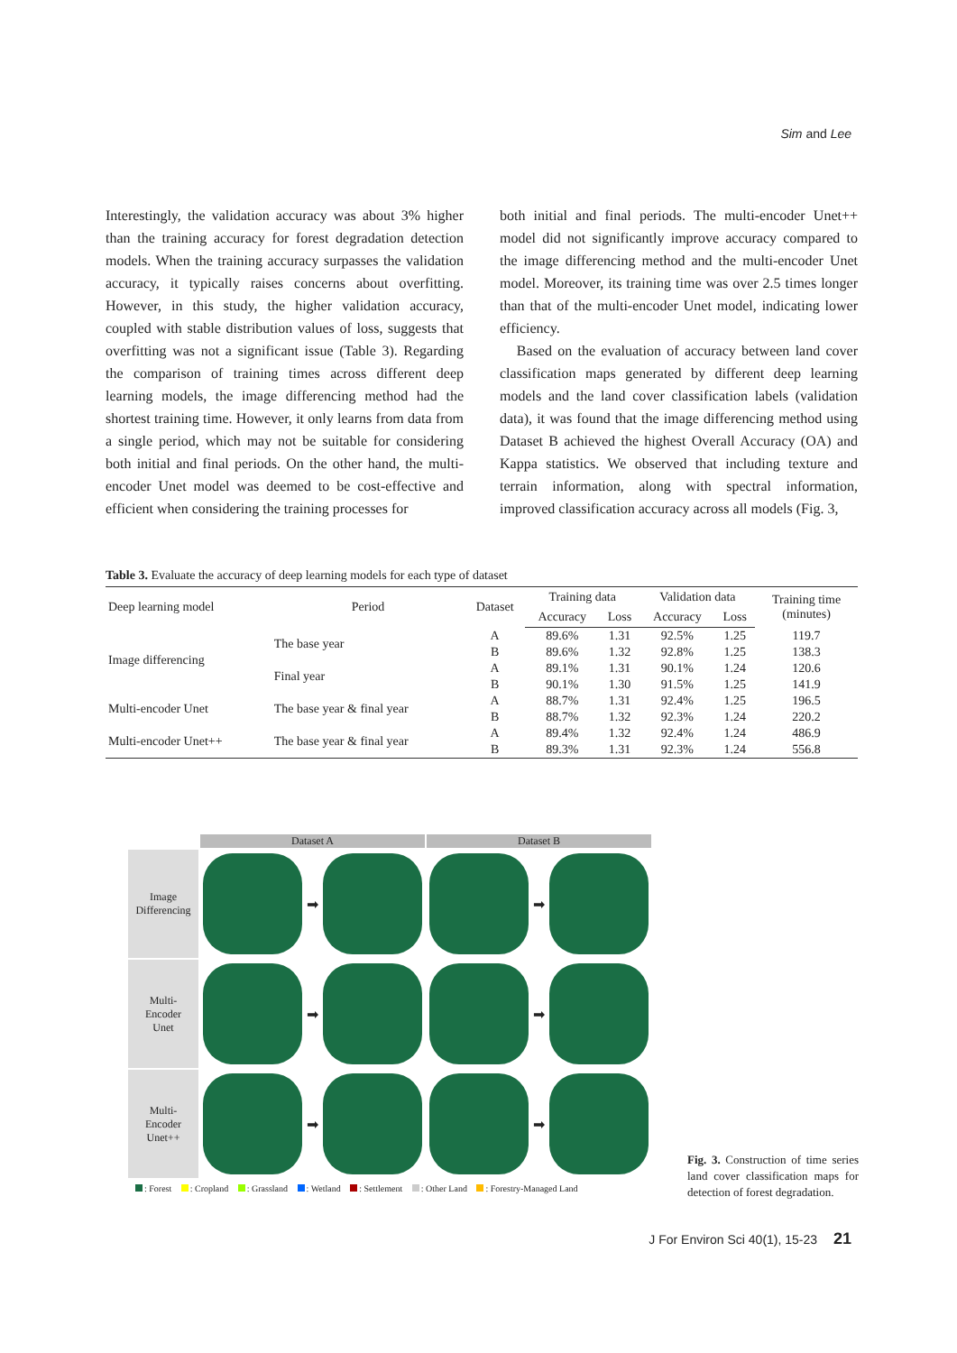Sim and Lee
Interestingly, the validation accuracy was about 3% higher than the training accuracy for forest degradation detection models. When the training accuracy surpasses the validation accuracy, it typically raises concerns about overfitting. However, in this study, the higher validation accuracy, coupled with stable distribution values of loss, suggests that overfitting was not a significant issue (Table 3). Regarding the comparison of training times across different deep learning models, the image differencing method had the shortest training time. However, it only learns from data from a single period, which may not be suitable for considering both initial and final periods. On the other hand, the multi-encoder Unet model was deemed to be cost-effective and efficient when considering the training processes for
both initial and final periods. The multi-encoder Unet++ model did not significantly improve accuracy compared to the image differencing method and the multi-encoder Unet model. Moreover, its training time was over 2.5 times longer than that of the multi-encoder Unet model, indicating lower efficiency.
Based on the evaluation of accuracy between land cover classification maps generated by different deep learning models and the land cover classification labels (validation data), it was found that the image differencing method using Dataset B achieved the highest Overall Accuracy (OA) and Kappa statistics. We observed that including texture and terrain information, along with spectral information, improved classification accuracy across all models (Fig. 3,
Table 3. Evaluate the accuracy of deep learning models for each type of dataset
| Deep learning model | Period | Dataset | Training data | | Validation data | | Training time (minutes) |
| --- | --- | --- | --- | --- | --- | --- | --- |
| | | | Accuracy | Loss | Accuracy | Loss | |
| Image differencing | The base year | A | 89.6% | 1.31 | 92.5% | 1.25 | 119.7 |
| | | B | 89.6% | 1.32 | 92.8% | 1.25 | 138.3 |
| | Final year | A | 89.1% | 1.31 | 90.1% | 1.24 | 120.6 |
| | | B | 90.1% | 1.30 | 91.5% | 1.25 | 141.9 |
| Multi-encoder Unet | The base year & final year | A | 88.7% | 1.31 | 92.4% | 1.25 | 196.5 |
| | | B | 88.7% | 1.32 | 92.3% | 1.24 | 220.2 |
| Multi-encoder Unet++ | The base year & final year | A | 89.4% | 1.32 | 92.4% | 1.24 | 486.9 |
| | | B | 89.3% | 1.31 | 92.3% | 1.24 | 556.8 |
Dataset A
Dataset B
Image
Differencing
➡
➡
Multi-
Encoder
Unet
➡
➡
Multi-
Encoder
Unet++
➡
➡
: Forest : Cropland : Grassland : Wetland : Settlement : Other Land : Forestry-Managed Land
Fig. 3. Construction of time series land cover classification maps for detection of forest degradation.
J For Environ Sci 40(1), 15-23 21